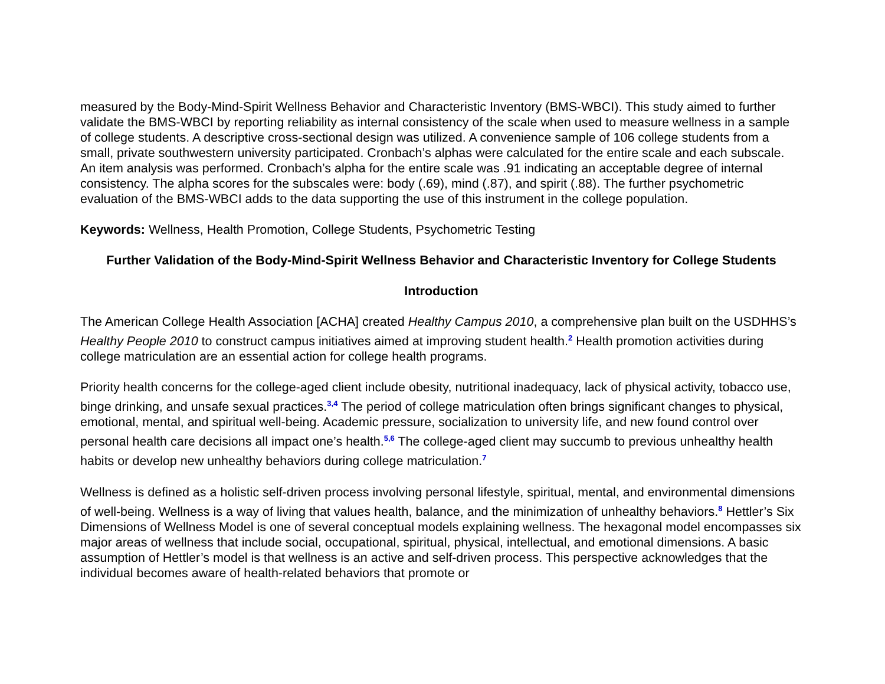measured by the Body-Mind-Spirit Wellness Behavior and Characteristic Inventory (BMS-WBCI). This study aimed to further validate the BMS-WBCI by reporting reliability as internal consistency of the scale when used to measure wellness in a sample of college students. A descriptive cross-sectional design was utilized. A convenience sample of 106 college students from a small, private southwestern university participated. Cronbach’s alphas were calculated for the entire scale and each subscale. An item analysis was performed. Cronbach’s alpha for the entire scale was .91 indicating an acceptable degree of internal consistency. The alpha scores for the subscales were: body (.69), mind (.87), and spirit (.88). The further psychometric evaluation of the BMS-WBCI adds to the data supporting the use of this instrument in the college population.
Keywords: Wellness, Health Promotion, College Students, Psychometric Testing
Further Validation of the Body-Mind-Spirit Wellness Behavior and Characteristic Inventory for College Students
Introduction
The American College Health Association [ACHA] created Healthy Campus 2010, a comprehensive plan built on the USDHHS’s Healthy People 2010 to construct campus initiatives aimed at improving student health.<sup>2</sup> Health promotion activities during college matriculation are an essential action for college health programs.
Priority health concerns for the college-aged client include obesity, nutritional inadequacy, lack of physical activity, tobacco use, binge drinking, and unsafe sexual practices.<sup>3,4</sup> The period of college matriculation often brings significant changes to physical, emotional, mental, and spiritual well-being. Academic pressure, socialization to university life, and new found control over personal health care decisions all impact one’s health.<sup>5,6</sup> The college-aged client may succumb to previous unhealthy health habits or develop new unhealthy behaviors during college matriculation.<sup>7</sup>
Wellness is defined as a holistic self-driven process involving personal lifestyle, spiritual, mental, and environmental dimensions of well-being. Wellness is a way of living that values health, balance, and the minimization of unhealthy behaviors.<sup>8</sup> Hettler’s Six Dimensions of Wellness Model is one of several conceptual models explaining wellness. The hexagonal model encompasses six major areas of wellness that include social, occupational, spiritual, physical, intellectual, and emotional dimensions. A basic assumption of Hettler’s model is that wellness is an active and self-driven process. This perspective acknowledges that the individual becomes aware of health-related behaviors that promote or